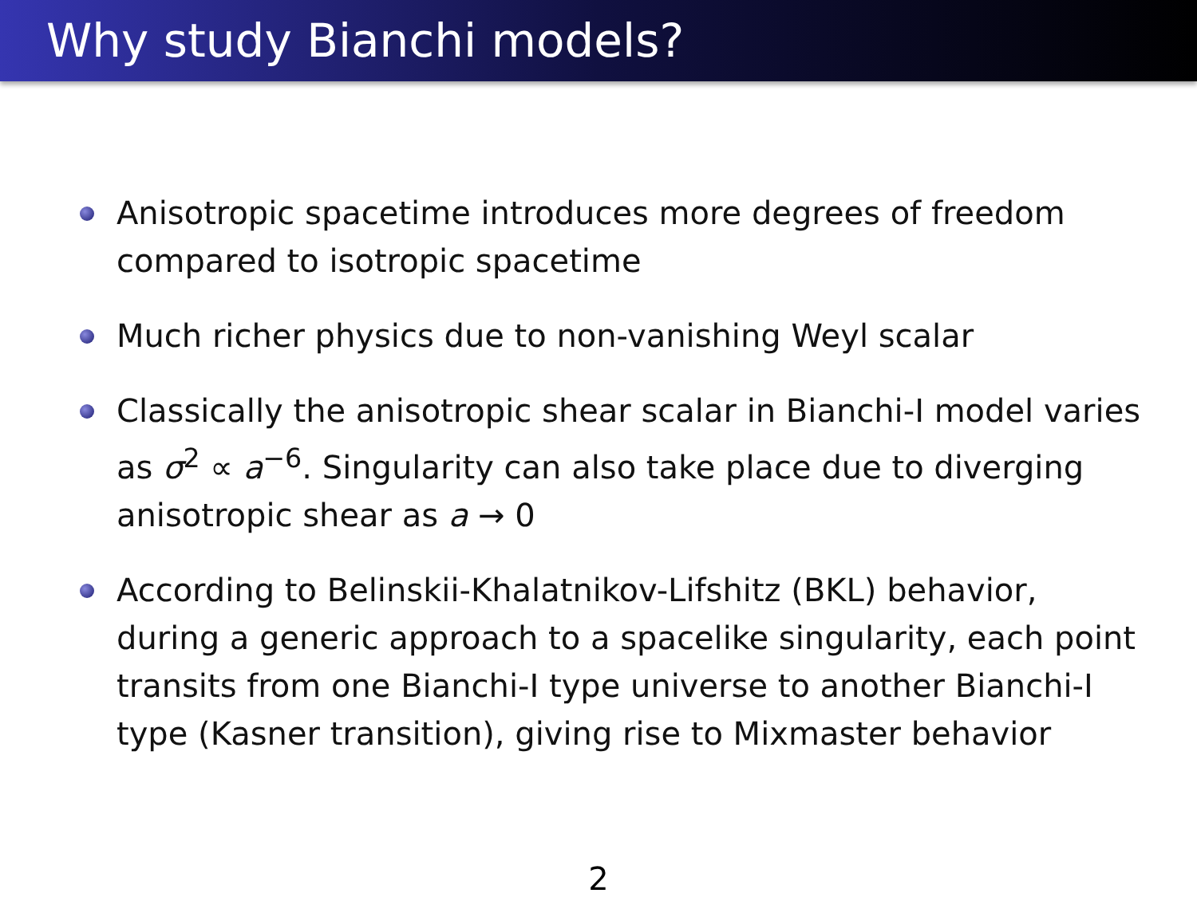Why study Bianchi models?
Anisotropic spacetime introduces more degrees of freedom compared to isotropic spacetime
Much richer physics due to non-vanishing Weyl scalar
Classically the anisotropic shear scalar in Bianchi-I model varies as σ<sup>2</sup> ∝ a<sup>−6</sup>. Singularity can also take place due to diverging anisotropic shear as a → 0
According to Belinskii-Khalatnikov-Lifshitz (BKL) behavior, during a generic approach to a spacelike singularity, each point transits from one Bianchi-I type universe to another Bianchi-I type (Kasner transition), giving rise to Mixmaster behavior
2